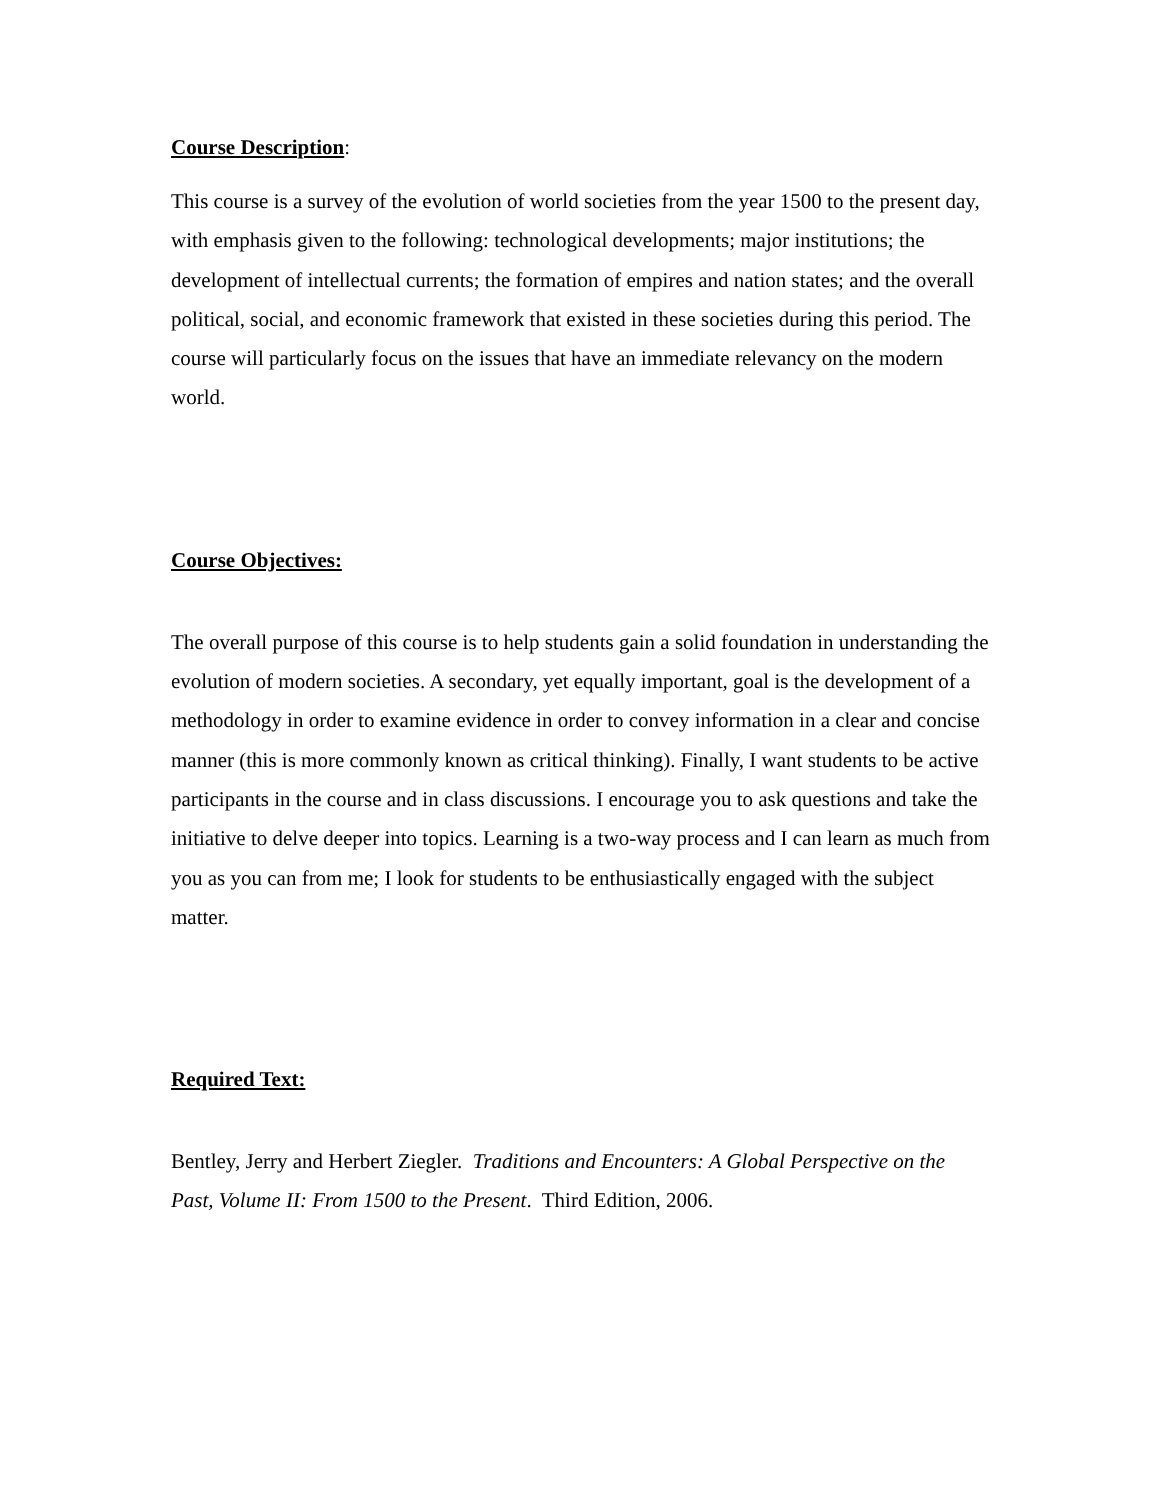Course Description:
This course is a survey of the evolution of world societies from the year 1500 to the present day, with emphasis given to the following: technological developments; major institutions; the development of intellectual currents; the formation of empires and nation states; and the overall political, social, and economic framework that existed in these societies during this period. The course will particularly focus on the issues that have an immediate relevancy on the modern world.
Course Objectives:
The overall purpose of this course is to help students gain a solid foundation in understanding the evolution of modern societies. A secondary, yet equally important, goal is the development of a methodology in order to examine evidence in order to convey information in a clear and concise manner (this is more commonly known as critical thinking). Finally, I want students to be active participants in the course and in class discussions. I encourage you to ask questions and take the initiative to delve deeper into topics. Learning is a two-way process and I can learn as much from you as you can from me; I look for students to be enthusiastically engaged with the subject matter.
Required Text:
Bentley, Jerry and Herbert Ziegler. Traditions and Encounters: A Global Perspective on the Past, Volume II: From 1500 to the Present. Third Edition, 2006.